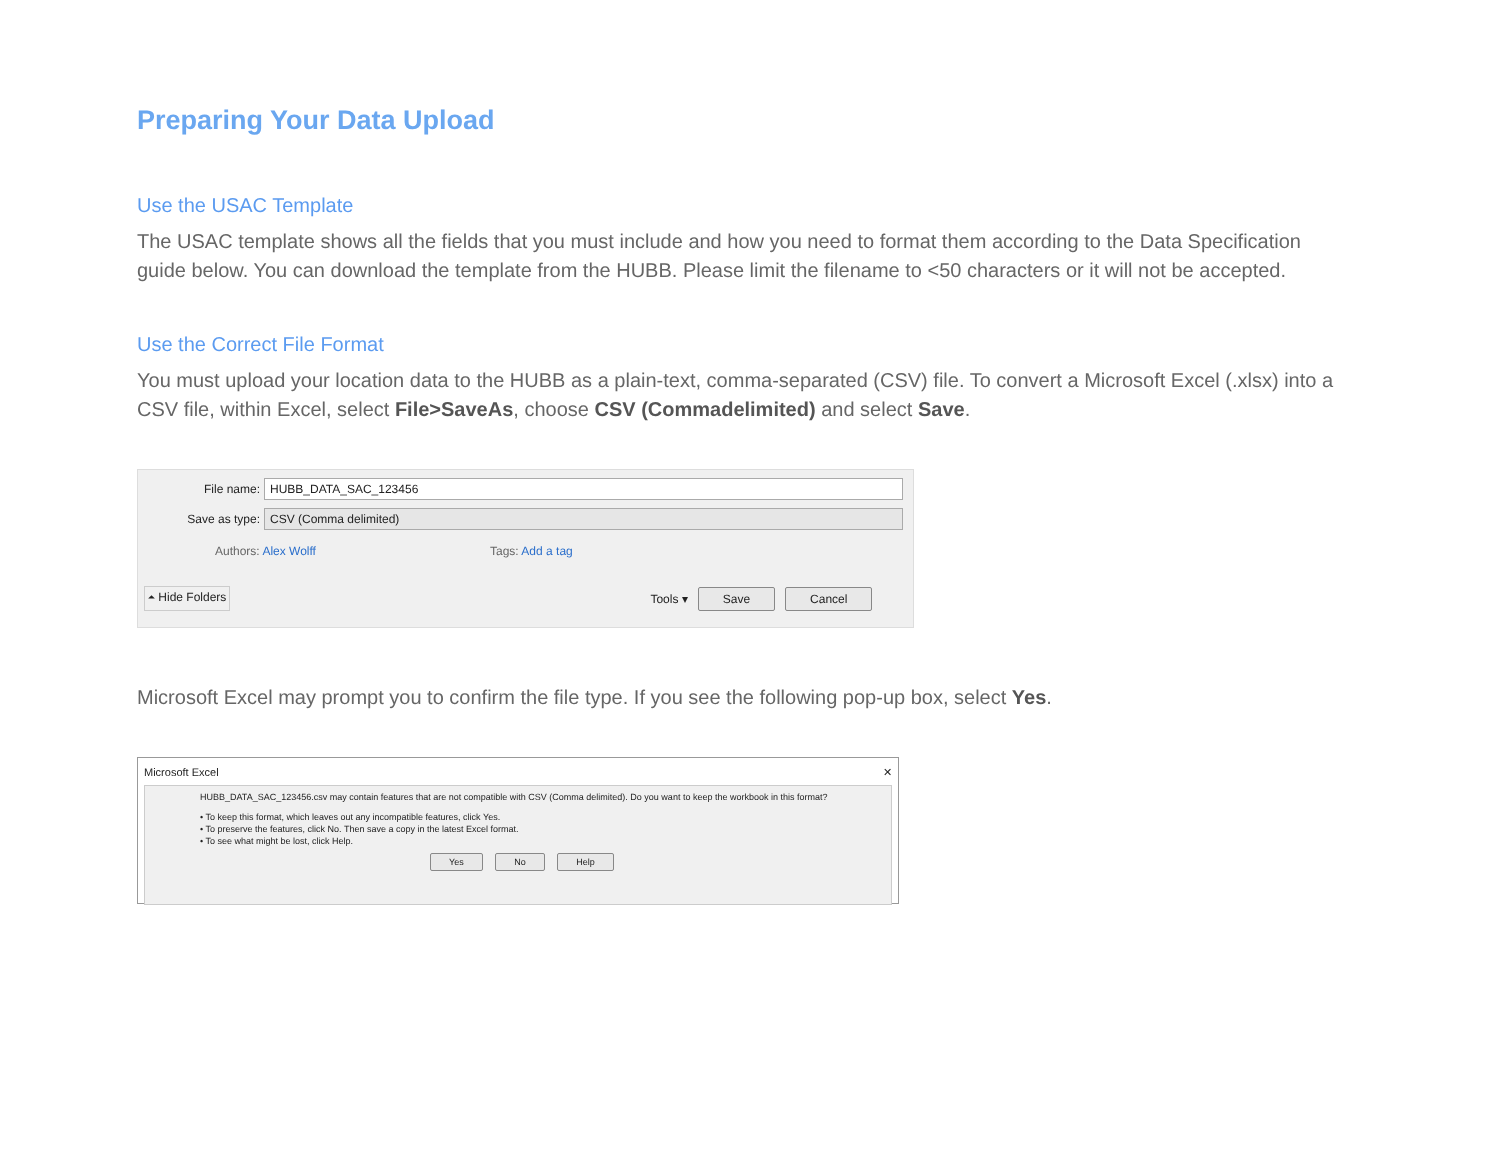Preparing Your Data Upload
Use the USAC Template
The USAC template shows all the fields that you must include and how you need to format them according to the Data Specification guide below. You can download the template from the HUBB. Please limit the filename to <50 characters or it will not be accepted.
Use the Correct File Format
You must upload your location data to the HUBB as a plain-text, comma-separated (CSV) file. To convert a Microsoft Excel (.xlsx) into a CSV file, within Excel, select File>SaveAs, choose CSV (Commadelimited) and select Save.
File name: HUBB_DATA_SAC_123456
Save as type: CSV (Comma delimited)
Authors: Alex Wolff Tags: Add a tag
⏶ Hide Folders Tools ▾ Save Cancel
Microsoft Excel may prompt you to confirm the file type. If you see the following pop-up box, select Yes.
Microsoft Excel ✕
HUBB_DATA_SAC_123456.csv may contain features that are not compatible with CSV (Comma delimited). Do you want to keep the workbook in this format?
• To keep this format, which leaves out any incompatible features, click Yes.
• To preserve the features, click No. Then save a copy in the latest Excel format.
• To see what might be lost, click Help.
Yes No Help